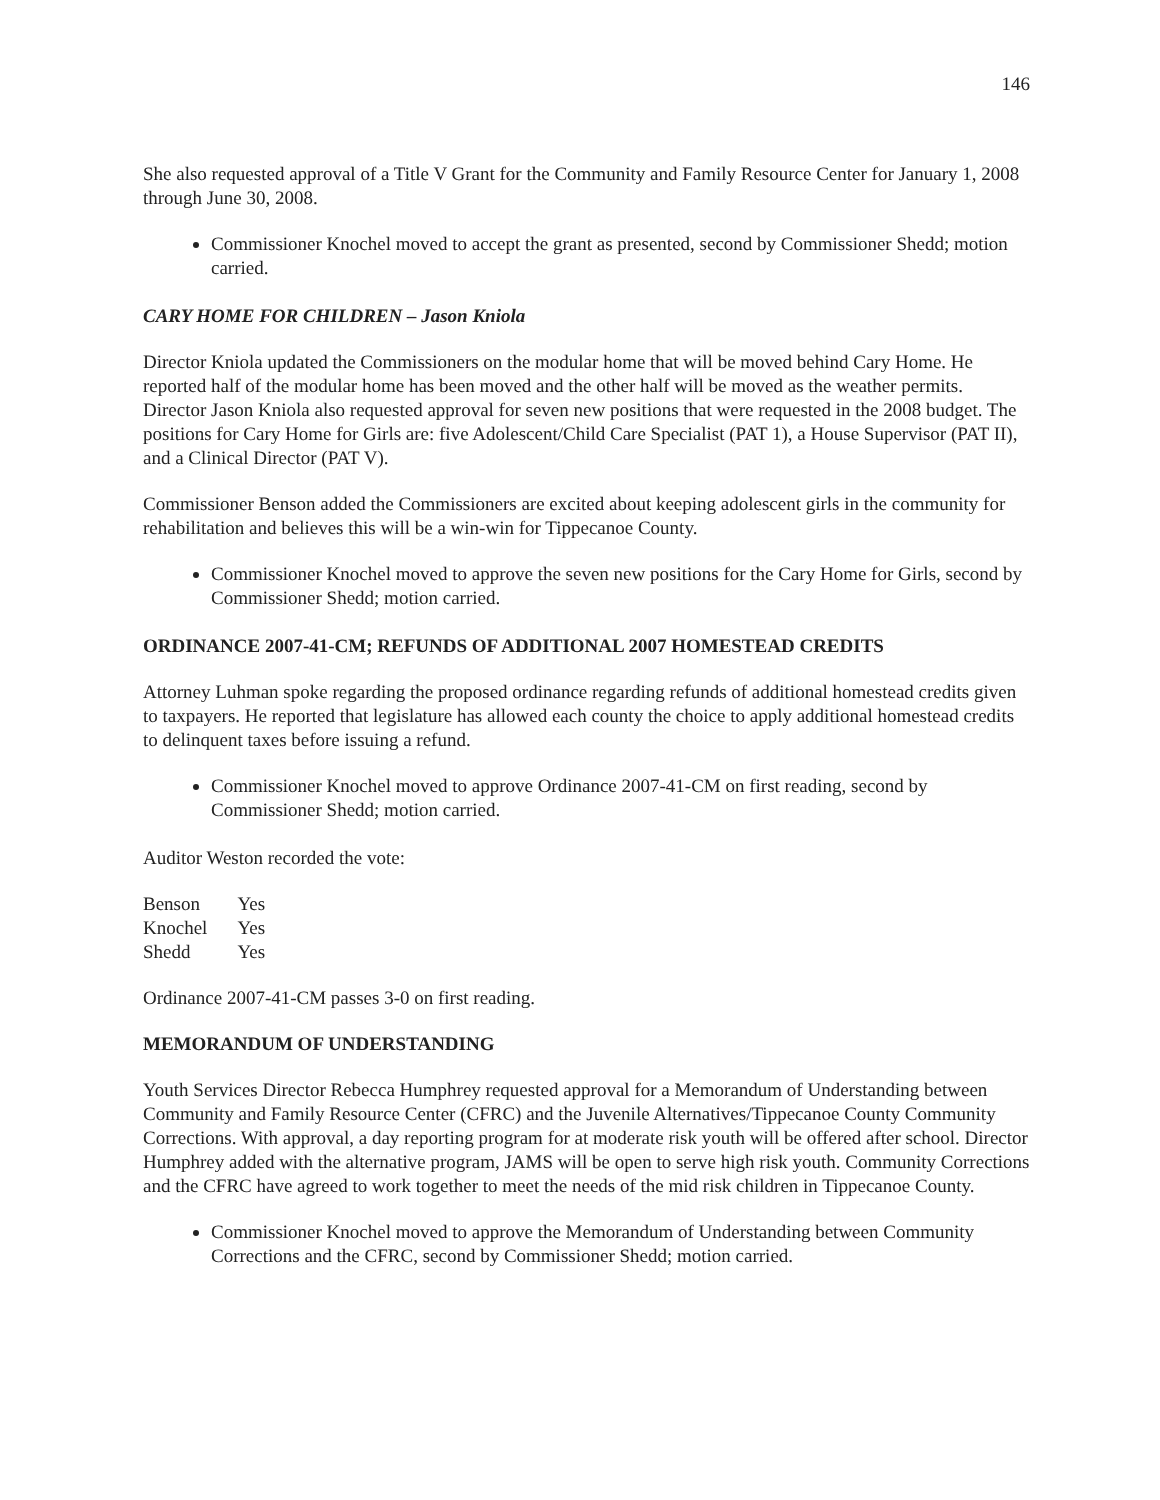146
She also requested approval of a Title V Grant for the Community and Family Resource Center for January 1, 2008 through June 30, 2008.
Commissioner Knochel moved to accept the grant as presented, second by Commissioner Shedd; motion carried.
CARY HOME FOR CHILDREN – Jason Kniola
Director Kniola updated the Commissioners on the modular home that will be moved behind Cary Home. He reported half of the modular home has been moved and the other half will be moved as the weather permits. Director Jason Kniola also requested approval for seven new positions that were requested in the 2008 budget. The positions for Cary Home for Girls are: five Adolescent/Child Care Specialist (PAT 1), a House Supervisor (PAT II), and a Clinical Director (PAT V).
Commissioner Benson added the Commissioners are excited about keeping adolescent girls in the community for rehabilitation and believes this will be a win-win for Tippecanoe County.
Commissioner Knochel moved to approve the seven new positions for the Cary Home for Girls, second by Commissioner Shedd; motion carried.
ORDINANCE 2007-41-CM; REFUNDS OF ADDITIONAL 2007 HOMESTEAD CREDITS
Attorney Luhman spoke regarding the proposed ordinance regarding refunds of additional homestead credits given to taxpayers. He reported that legislature has allowed each county the choice to apply additional homestead credits to delinquent taxes before issuing a refund.
Commissioner Knochel moved to approve Ordinance 2007-41-CM on first reading, second by Commissioner Shedd; motion carried.
Auditor Weston recorded the vote:
| Benson | Yes |
| Knochel | Yes |
| Shedd | Yes |
Ordinance 2007-41-CM passes 3-0 on first reading.
MEMORANDUM OF UNDERSTANDING
Youth Services Director Rebecca Humphrey requested approval for a Memorandum of Understanding between Community and Family Resource Center (CFRC) and the Juvenile Alternatives/Tippecanoe County Community Corrections. With approval, a day reporting program for at moderate risk youth will be offered after school. Director Humphrey added with the alternative program, JAMS will be open to serve high risk youth. Community Corrections and the CFRC have agreed to work together to meet the needs of the mid risk children in Tippecanoe County.
Commissioner Knochel moved to approve the Memorandum of Understanding between Community Corrections and the CFRC, second by Commissioner Shedd; motion carried.